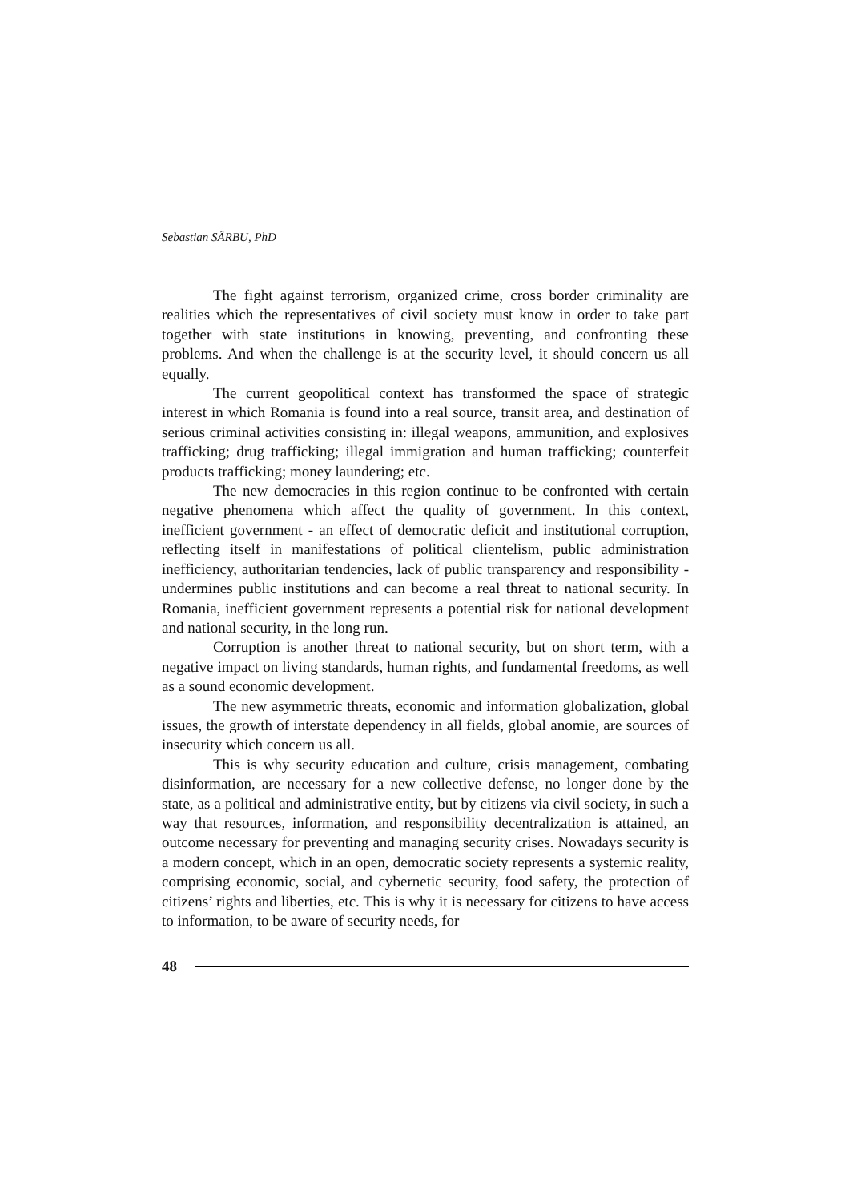Sebastian SÂRBU, PhD
The fight against terrorism, organized crime, cross border criminality are realities which the representatives of civil society must know in order to take part together with state institutions in knowing, preventing, and confronting these problems. And when the challenge is at the security level, it should concern us all equally.
The current geopolitical context has transformed the space of strategic interest in which Romania is found into a real source, transit area, and destination of serious criminal activities consisting in: illegal weapons, ammunition, and explosives trafficking; drug trafficking; illegal immigration and human trafficking; counterfeit products trafficking; money laundering; etc.
The new democracies in this region continue to be confronted with certain negative phenomena which affect the quality of government. In this context, inefficient government - an effect of democratic deficit and institutional corruption, reflecting itself in manifestations of political clientelism, public administration inefficiency, authoritarian tendencies, lack of public transparency and responsibility - undermines public institutions and can become a real threat to national security. In Romania, inefficient government represents a potential risk for national development and national security, in the long run.
Corruption is another threat to national security, but on short term, with a negative impact on living standards, human rights, and fundamental freedoms, as well as a sound economic development.
The new asymmetric threats, economic and information globalization, global issues, the growth of interstate dependency in all fields, global anomie, are sources of insecurity which concern us all.
This is why security education and culture, crisis management, combating disinformation, are necessary for a new collective defense, no longer done by the state, as a political and administrative entity, but by citizens via civil society, in such a way that resources, information, and responsibility decentralization is attained, an outcome necessary for preventing and managing security crises. Nowadays security is a modern concept, which in an open, democratic society represents a systemic reality, comprising economic, social, and cybernetic security, food safety, the protection of citizens’ rights and liberties, etc. This is why it is necessary for citizens to have access to information, to be aware of security needs, for
48